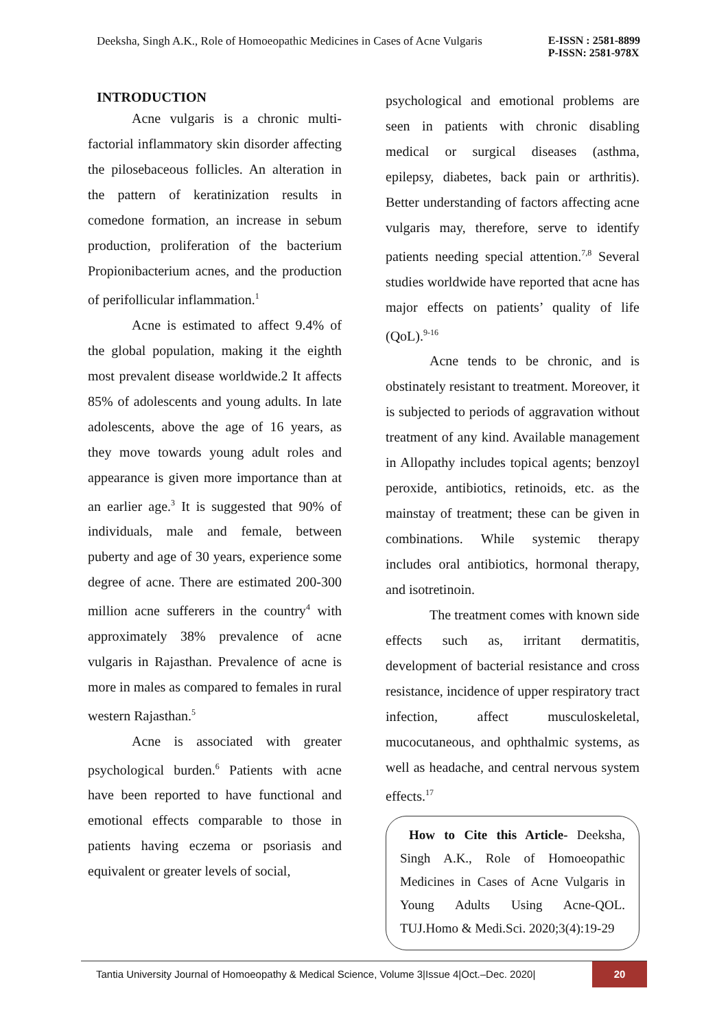Deeksha, Singh A.K., Role of Homoeopathic Medicines in Cases of Acne Vulgaris
E-ISSN : 2581-8899
P-ISSN: 2581-978X
INTRODUCTION
Acne vulgaris is a chronic multi-factorial inflammatory skin disorder affecting the pilosebaceous follicles. An alteration in the pattern of keratinization results in comedone formation, an increase in sebum production, proliferation of the bacterium Propionibacterium acnes, and the production of perifollicular inflammation.<sup>1</sup>
Acne is estimated to affect 9.4% of the global population, making it the eighth most prevalent disease worldwide.2 It affects 85% of adolescents and young adults. In late adolescents, above the age of 16 years, as they move towards young adult roles and appearance is given more importance than at an earlier age.<sup>3</sup> It is suggested that 90% of individuals, male and female, between puberty and age of 30 years, experience some degree of acne. There are estimated 200-300 million acne sufferers in the country<sup>4</sup> with approximately 38% prevalence of acne vulgaris in Rajasthan. Prevalence of acne is more in males as compared to females in rural western Rajasthan.<sup>5</sup>
Acne is associated with greater psychological burden.<sup>6</sup> Patients with acne have been reported to have functional and emotional effects comparable to those in patients having eczema or psoriasis and equivalent or greater levels of social,
psychological and emotional problems are seen in patients with chronic disabling medical or surgical diseases (asthma, epilepsy, diabetes, back pain or arthritis). Better understanding of factors affecting acne vulgaris may, therefore, serve to identify patients needing special attention.<sup>7,8</sup> Several studies worldwide have reported that acne has major effects on patients’ quality of life (QoL).<sup>9-16</sup>
Acne tends to be chronic, and is obstinately resistant to treatment. Moreover, it is subjected to periods of aggravation without treatment of any kind. Available management in Allopathy includes topical agents; benzoyl peroxide, antibiotics, retinoids, etc. as the mainstay of treatment; these can be given in combinations. While systemic therapy includes oral antibiotics, hormonal therapy, and isotretinoin.
The treatment comes with known side effects such as, irritant dermatitis, development of bacterial resistance and cross resistance, incidence of upper respiratory tract infection, affect musculoskeletal, mucocutaneous, and ophthalmic systems, as well as headache, and central nervous system effects.<sup>17</sup>
How to Cite this Article- Deeksha, Singh A.K., Role of Homoeopathic Medicines in Cases of Acne Vulgaris in Young Adults Using Acne-QOL. TUJ.Homo & Medi.Sci. 2020;3(4):19-29
Tantia University Journal of Homoeopathy & Medical Science, Volume 3|Issue 4|Oct.–Dec. 2020| 20